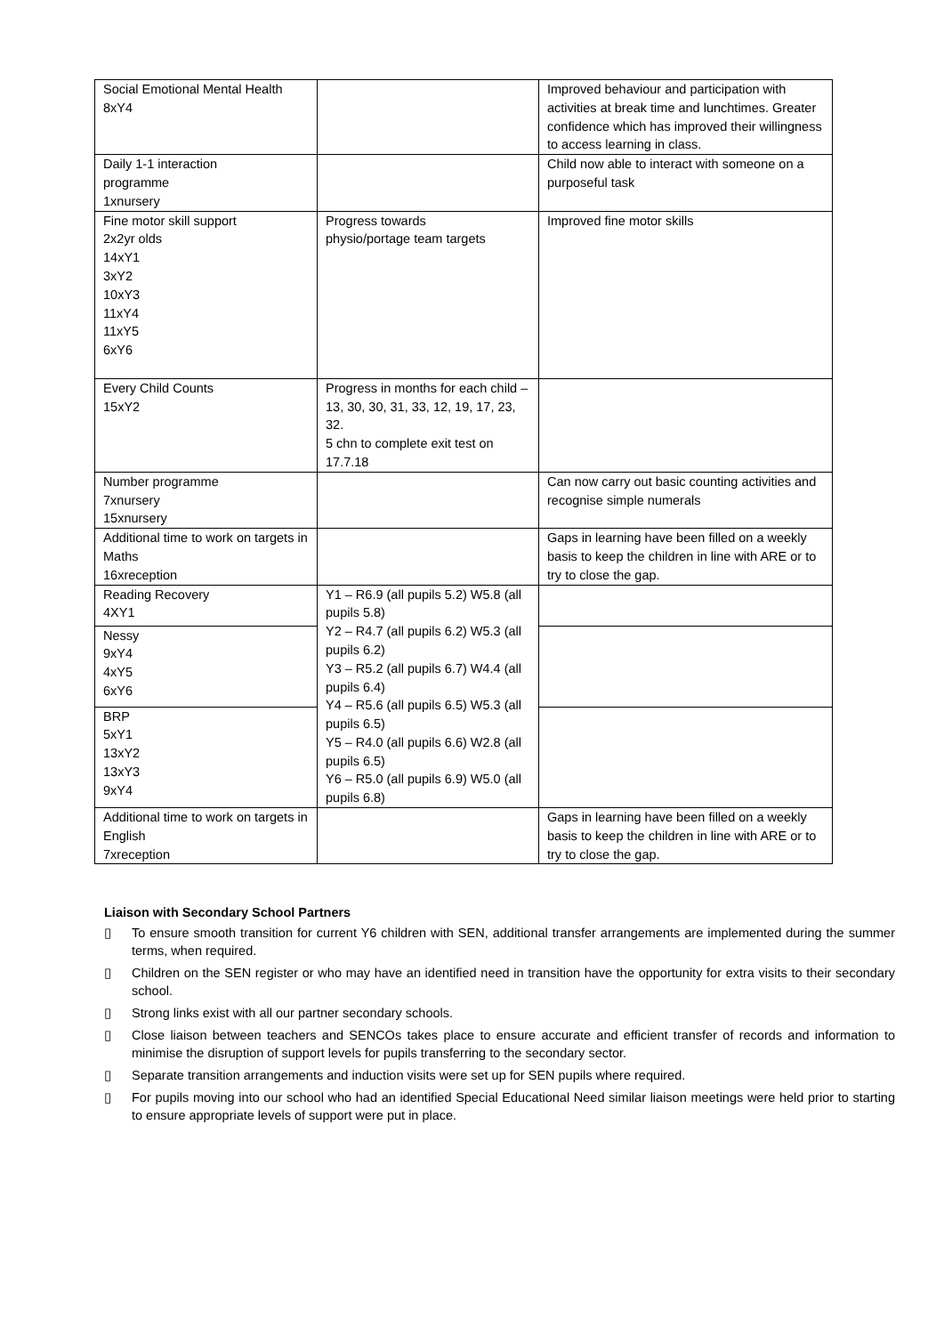| Social Emotional Mental Health 8xY4 | | Improved behaviour and participation with activities at break time and lunchtimes. Greater confidence which has improved their willingness to access learning in class. |
| Daily 1-1 interaction programme 1xnursery | | Child now able to interact with someone on a purposeful task |
| Fine motor skill support 2x2yr olds 14xY1 3xY2 10xY3 11xY4 11xY5 6xY6 | Progress towards physio/portage team targets | Improved fine motor skills |
| Every Child Counts 15xY2 | Progress in months for each child – 13, 30, 30, 31, 33, 12, 19, 17, 23, 32. 5 chn to complete exit test on 17.7.18 | |
| Number programme 7xnursery 15xnursery | | Can now carry out basic counting activities and recognise simple numerals |
| Additional time to work on targets in Maths 16xreception | | Gaps in learning have been filled on a weekly basis to keep the children in line with ARE or to try to close the gap. |
| Reading Recovery 4XY1 | Y1 – R6.9 (all pupils 5.2) W5.8 (all pupils 5.8) Y2 – R4.7 (all pupils 6.2) W5.3 (all pupils 6.2) Y3 – R5.2 (all pupils 6.7) W4.4 (all pupils 6.4) Y4 – R5.6 (all pupils 6.5) W5.3 (all pupils 6.5) Y5 – R4.0 (all pupils 6.6) W2.8 (all pupils 6.5) Y6 – R5.0 (all pupils 6.9) W5.0 (all pupils 6.8) | |
| Nessy 9xY4 4xY5 6xY6 | | |
| BRP 5xY1 13xY2 13xY3 9xY4 | | |
| Additional time to work on targets in English 7xreception | | Gaps in learning have been filled on a weekly basis to keep the children in line with ARE or to try to close the gap. |
Liaison with Secondary School Partners
▯ To ensure smooth transition for current Y6 children with SEN, additional transfer arrangements are implemented during the summer terms, when required.
▯ Children on the SEN register or who may have an identified need in transition have the opportunity for extra visits to their secondary school.
▯ Strong links exist with all our partner secondary schools.
▯ Close liaison between teachers and SENCOs takes place to ensure accurate and efficient transfer of records and information to minimise the disruption of support levels for pupils transferring to the secondary sector.
▯ Separate transition arrangements and induction visits were set up for SEN pupils where required.
▯ For pupils moving into our school who had an identified Special Educational Need similar liaison meetings were held prior to starting to ensure appropriate levels of support were put in place.